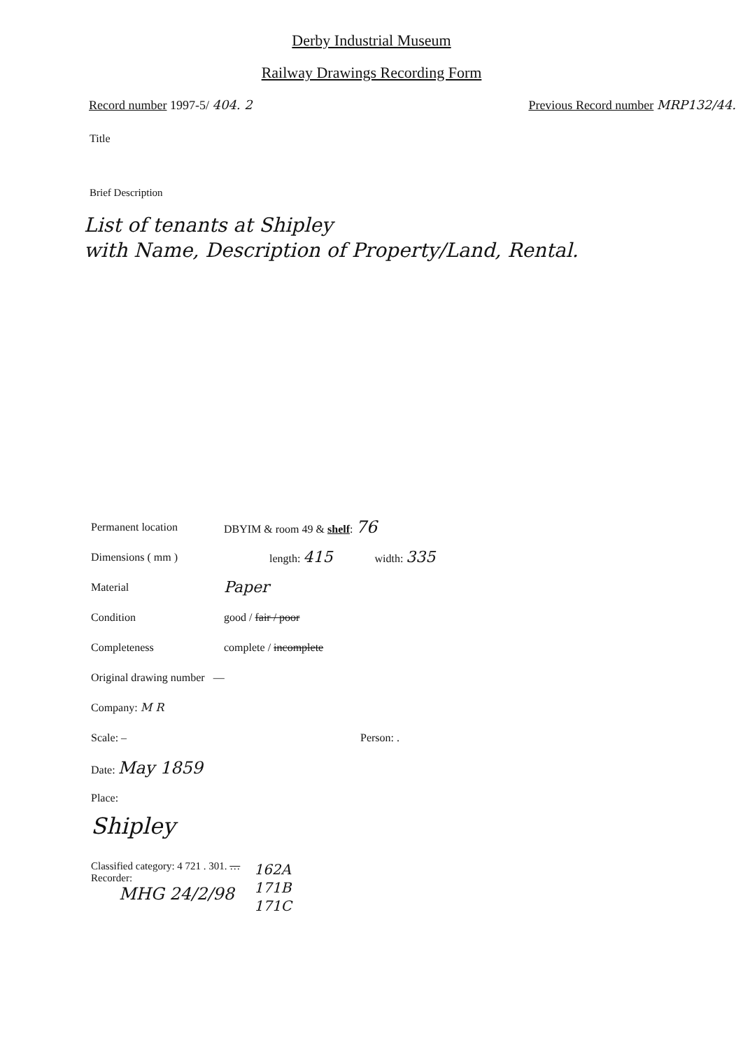Derby Industrial Museum
Railway Drawings Recording Form
Record number 1997-5/ 404. 2 Previous Record number MRP132/44.
Title
Brief Description
List of tenants at Shipley
with Name, Description of Property/Land, Rental.
Permanent location DBYIM & room 49 & shelf: 76
Dimensions ( mm ) length: 415 width: 335
Material Paper
Condition good / fair / poor
Completeness complete / incomplete
Original drawing number —
Company: M R
Scale: – Person: .
Date: May 1859
Place:
Shipley
Classified category: 4 721 . 301. …
Recorder:
MHG 24/2/98
162A
171B
171C